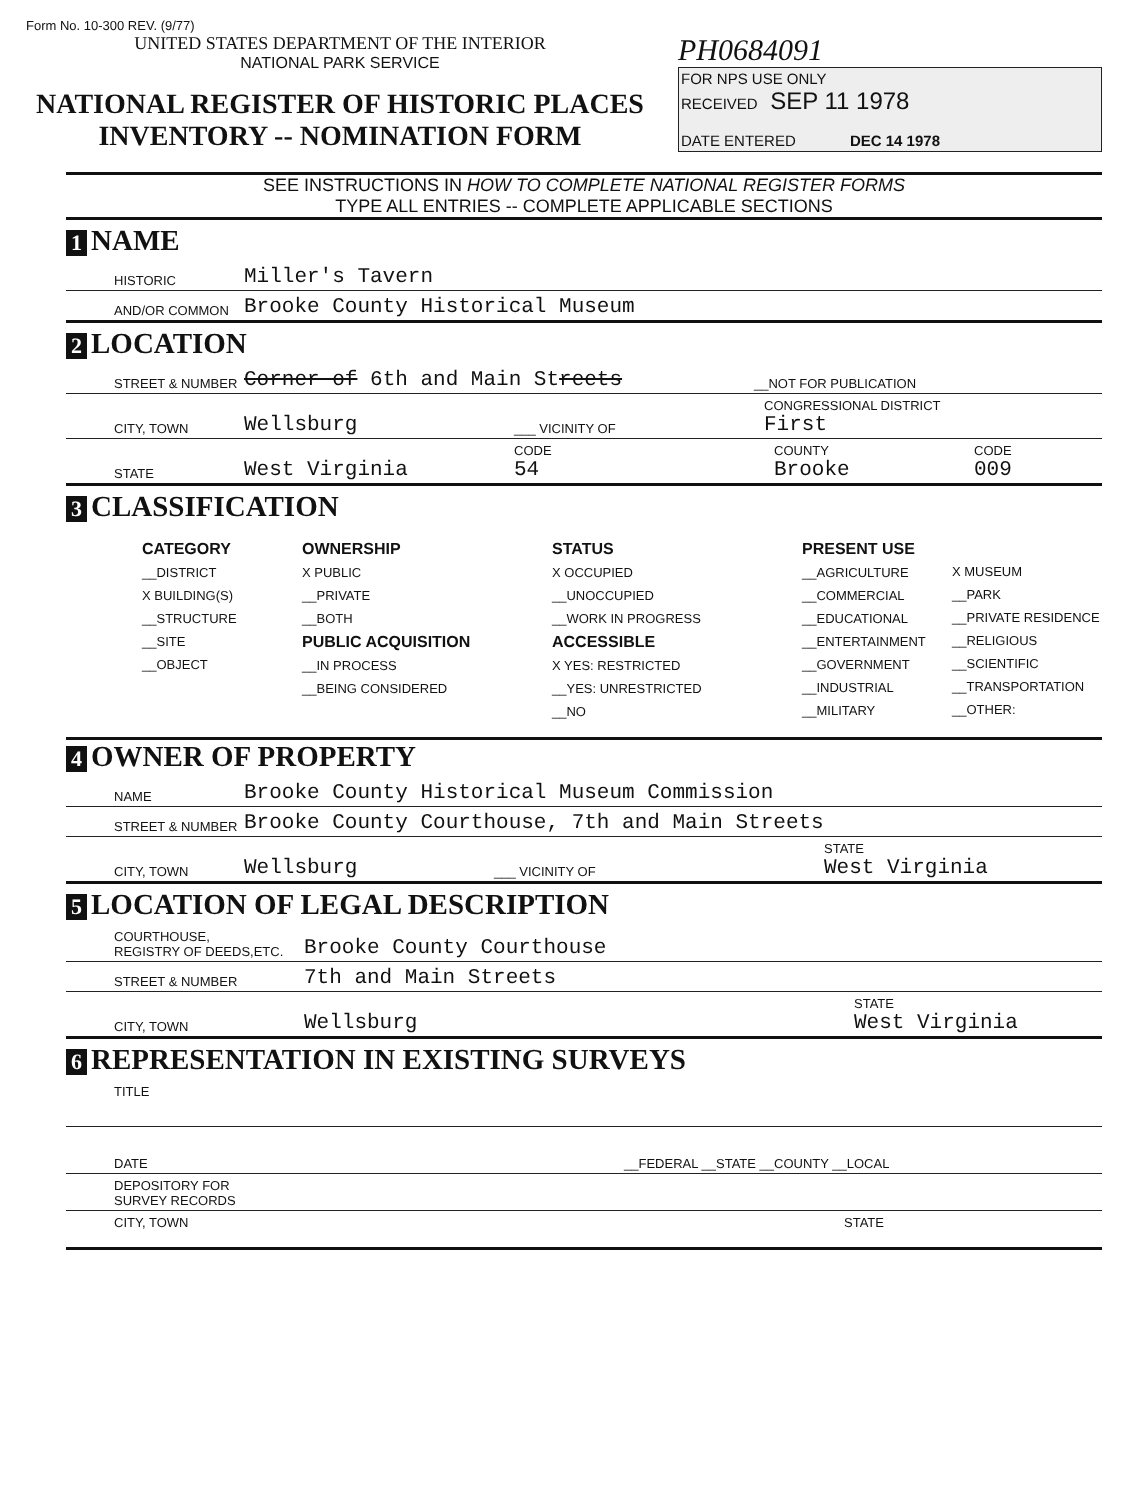Form No. 10-300 REV. (9/77)
UNITED STATES DEPARTMENT OF THE INTERIOR
NATIONAL PARK SERVICE
NATIONAL REGISTER OF HISTORIC PLACES
INVENTORY -- NOMINATION FORM
PH0684091
FOR NPS USE ONLY
RECEIVED SEP 11 1978
DATE ENTERED DEC 14 1978
SEE INSTRUCTIONS IN HOW TO COMPLETE NATIONAL REGISTER FORMS
TYPE ALL ENTRIES -- COMPLETE APPLICABLE SECTIONS
1 NAME
HISTORIC Miller's Tavern
AND/OR COMMON Brooke County Historical Museum
2 LOCATION
STREET & NUMBER Corner of 6th and Main Streets __NOT FOR PUBLICATION
CITY, TOWN Wellsburg ___ VICINITY OF CONGRESSIONAL DISTRICT
First
STATE West Virginia CODE
54 COUNTY
Brooke CODE
009
3 CLASSIFICATION
CATEGORY
__DISTRICT
X BUILDING(S)
__STRUCTURE
__SITE
__OBJECT
OWNERSHIP
X PUBLIC
__PRIVATE
__BOTH
PUBLIC ACQUISITION
__IN PROCESS
__BEING CONSIDERED
STATUS
X OCCUPIED
__UNOCCUPIED
__WORK IN PROGRESS
ACCESSIBLE
X YES: RESTRICTED
__YES: UNRESTRICTED
__NO
PRESENT USE
__AGRICULTURE
__COMMERCIAL
__EDUCATIONAL
__ENTERTAINMENT
__GOVERNMENT
__INDUSTRIAL
__MILITARY
X MUSEUM
__PARK
__PRIVATE RESIDENCE
__RELIGIOUS
__SCIENTIFIC
__TRANSPORTATION
__OTHER:
4 OWNER OF PROPERTY
NAME Brooke County Historical Museum Commission
STREET & NUMBER Brooke County Courthouse, 7th and Main Streets
CITY, TOWN Wellsburg ___ VICINITY OF STATE
West Virginia
5 LOCATION OF LEGAL DESCRIPTION
COURTHOUSE,
REGISTRY OF DEEDS,ETC. Brooke County Courthouse
STREET & NUMBER 7th and Main Streets
CITY, TOWN Wellsburg STATE
West Virginia
6 REPRESENTATION IN EXISTING SURVEYS
TITLE
DATE __FEDERAL __STATE __COUNTY __LOCAL
DEPOSITORY FOR
SURVEY RECORDS
CITY, TOWN STATE